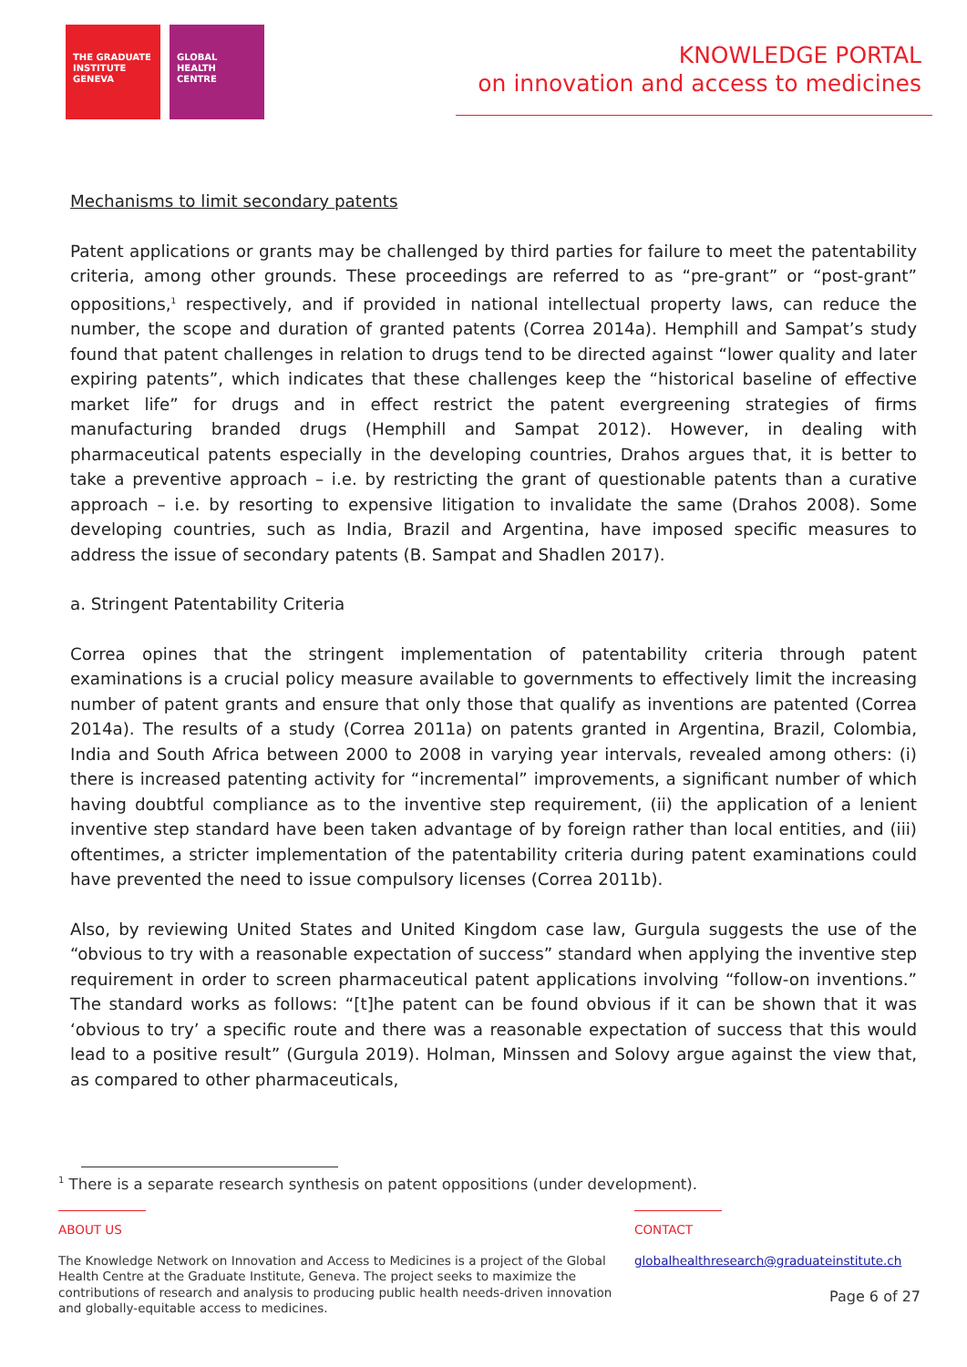THE GRADUATE INSTITUTE GENEVA
GLOBAL HEALTH CENTRE
KNOWLEDGE PORTAL
on innovation and access to medicines
Mechanisms to limit secondary patents
Patent applications or grants may be challenged by third parties for failure to meet the patentability criteria, among other grounds. These proceedings are referred to as “pre-grant” or “post-grant” oppositions,<sup>1</sup> respectively, and if provided in national intellectual property laws, can reduce the number, the scope and duration of granted patents (Correa 2014a). Hemphill and Sampat’s study found that patent challenges in relation to drugs tend to be directed against “lower quality and later expiring patents”, which indicates that these challenges keep the “historical baseline of effective market life” for drugs and in effect restrict the patent evergreening strategies of firms manufacturing branded drugs (Hemphill and Sampat 2012). However, in dealing with pharmaceutical patents especially in the developing countries, Drahos argues that, it is better to take a preventive approach – i.e. by restricting the grant of questionable patents than a curative approach – i.e. by resorting to expensive litigation to invalidate the same (Drahos 2008). Some developing countries, such as India, Brazil and Argentina, have imposed specific measures to address the issue of secondary patents (B. Sampat and Shadlen 2017).
a. Stringent Patentability Criteria
Correa opines that the stringent implementation of patentability criteria through patent examinations is a crucial policy measure available to governments to effectively limit the increasing number of patent grants and ensure that only those that qualify as inventions are patented (Correa 2014a). The results of a study (Correa 2011a) on patents granted in Argentina, Brazil, Colombia, India and South Africa between 2000 to 2008 in varying year intervals, revealed among others: (i) there is increased patenting activity for “incremental” improvements, a significant number of which having doubtful compliance as to the inventive step requirement, (ii) the application of a lenient inventive step standard have been taken advantage of by foreign rather than local entities, and (iii) oftentimes, a stricter implementation of the patentability criteria during patent examinations could have prevented the need to issue compulsory licenses (Correa 2011b).
Also, by reviewing United States and United Kingdom case law, Gurgula suggests the use of the “obvious to try with a reasonable expectation of success” standard when applying the inventive step requirement in order to screen pharmaceutical patent applications involving “follow-on inventions.” The standard works as follows: “[t]he patent can be found obvious if it can be shown that it was ‘obvious to try’ a specific route and there was a reasonable expectation of success that this would lead to a positive result” (Gurgula 2019). Holman, Minssen and Solovy argue against the view that, as compared to other pharmaceuticals,
<sup>1</sup> There is a separate research synthesis on patent oppositions (under development).
ABOUT US
The Knowledge Network on Innovation and Access to Medicines is a project of the Global Health Centre at the Graduate Institute, Geneva. The project seeks to maximize the contributions of research and analysis to producing public health needs-driven innovation and globally-equitable access to medicines.
CONTACT
globalhealthresearch@graduateinstitute.ch
Page 6 of 27